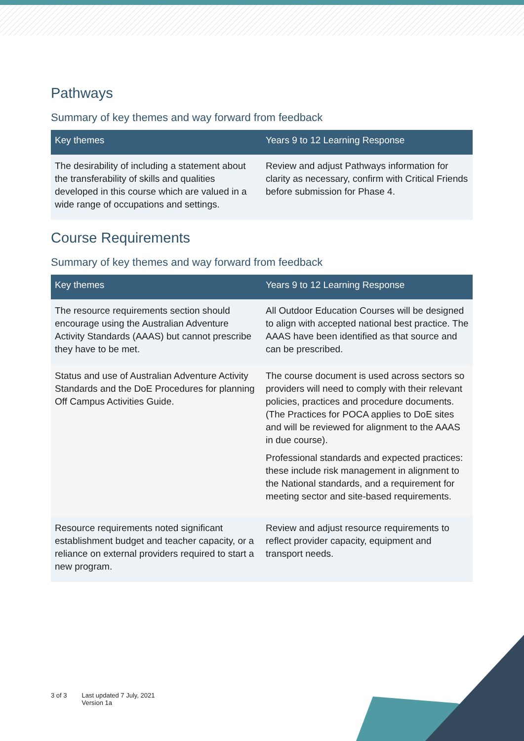Pathways
Summary of key themes and way forward from feedback
| Key themes | Years 9 to 12 Learning Response |
| --- | --- |
| The desirability of including a statement about the transferability of skills and qualities developed in this course which are valued in a wide range of occupations and settings. | Review and adjust Pathways information for clarity as necessary, confirm with Critical Friends before submission for Phase 4. |
Course Requirements
Summary of key themes and way forward from feedback
| Key themes | Years 9 to 12 Learning Response |
| --- | --- |
| The resource requirements section should encourage using the Australian Adventure Activity Standards (AAAS) but cannot prescribe they have to be met. | All Outdoor Education Courses will be designed to align with accepted national best practice. The AAAS have been identified as that source and can be prescribed. |
| Status and use of Australian Adventure Activity Standards and the DoE Procedures for planning Off Campus Activities Guide. | The course document is used across sectors so providers will need to comply with their relevant policies, practices and procedure documents. (The Practices for POCA applies to DoE sites and will be reviewed for alignment to the AAAS in due course). Professional standards and expected practices: these include risk management in alignment to the National standards, and a requirement for meeting sector and site-based requirements. |
| Resource requirements noted significant establishment budget and teacher capacity, or a reliance on external providers required to start a new program. | Review and adjust resource requirements to reflect provider capacity, equipment and transport needs. |
3 of 3 Last updated 7 July, 2021
Version 1a